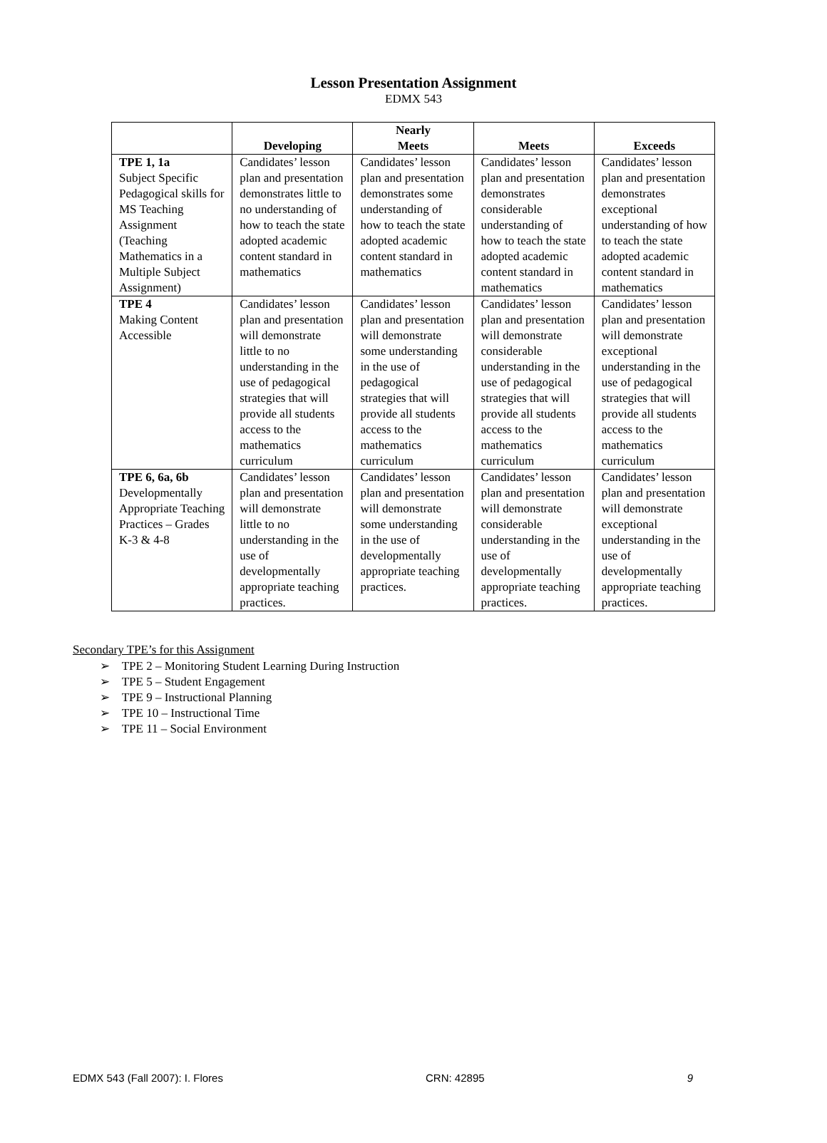Lesson Presentation Assignment
EDMX 543
| | Developing | Nearly Meets | Meets | Exceeds |
| --- | --- | --- | --- | --- |
| TPE 1, 1a Subject Specific Pedagogical skills for MS Teaching Assignment (Teaching Mathematics in a Multiple Subject Assignment) | Candidates’ lesson plan and presentation demonstrates little to no understanding of how to teach the state adopted academic content standard in mathematics | Candidates’ lesson plan and presentation demonstrates some understanding of how to teach the state adopted academic content standard in mathematics | Candidates’ lesson plan and presentation demonstrates considerable understanding of how to teach the state adopted academic content standard in mathematics | Candidates’ lesson plan and presentation demonstrates exceptional understanding of how to teach the state adopted academic content standard in mathematics |
| TPE 4 Making Content Accessible | Candidates’ lesson plan and presentation will demonstrate little to no understanding in the use of pedagogical strategies that will provide all students access to the mathematics curriculum | Candidates’ lesson plan and presentation will demonstrate some understanding in the use of pedagogical strategies that will provide all students access to the mathematics curriculum | Candidates’ lesson plan and presentation will demonstrate considerable understanding in the use of pedagogical strategies that will provide all students access to the mathematics curriculum | Candidates’ lesson plan and presentation will demonstrate exceptional understanding in the use of pedagogical strategies that will provide all students access to the mathematics curriculum |
| TPE 6, 6a, 6b Developmentally Appropriate Teaching Practices – Grades K-3 & 4-8 | Candidates’ lesson plan and presentation will demonstrate little to no understanding in the use of developmentally appropriate teaching practices. | Candidates’ lesson plan and presentation will demonstrate some understanding in the use of developmentally appropriate teaching practices. | Candidates’ lesson plan and presentation will demonstrate considerable understanding in the use of developmentally appropriate teaching practices. | Candidates’ lesson plan and presentation will demonstrate exceptional understanding in the use of developmentally appropriate teaching practices. |
Secondary TPE’s for this Assignment
➢ TPE 2 – Monitoring Student Learning During Instruction
➢ TPE 5 – Student Engagement
➢ TPE 9 – Instructional Planning
➢ TPE 10 – Instructional Time
➢ TPE 11 – Social Environment
EDMX 543 (Fall 2007): I. Flores CRN: 42895 9